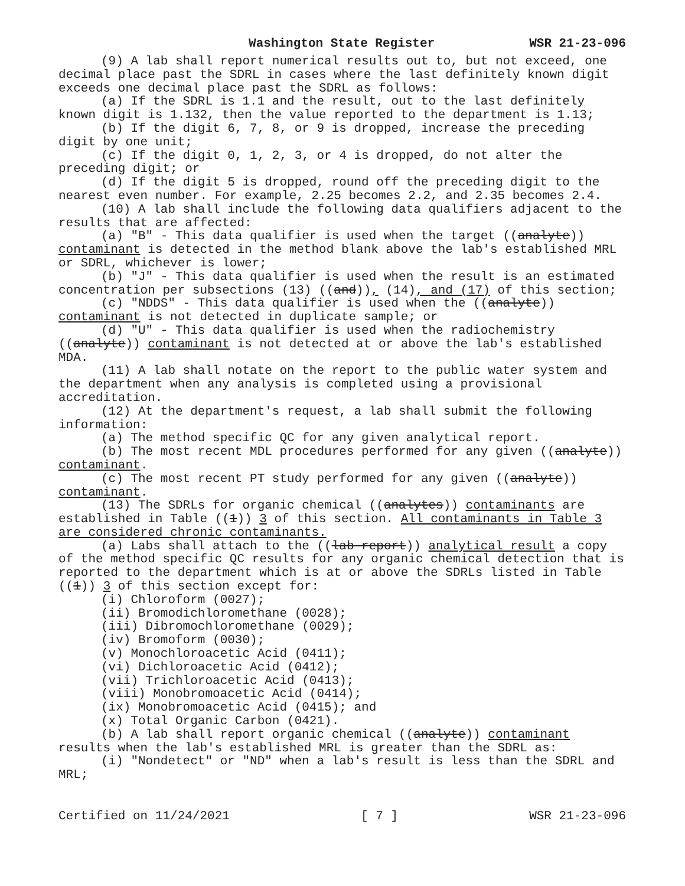Washington State Register WSR 21-23-096
(9) A lab shall report numerical results out to, but not exceed, one decimal place past the SDRL in cases where the last definitely known digit exceeds one decimal place past the SDRL as follows:
(a) If the SDRL is 1.1 and the result, out to the last definitely known digit is 1.132, then the value reported to the department is 1.13;
(b) If the digit 6, 7, 8, or 9 is dropped, increase the preceding digit by one unit;
(c) If the digit 0, 1, 2, 3, or 4 is dropped, do not alter the preceding digit; or
(d) If the digit 5 is dropped, round off the preceding digit to the nearest even number. For example, 2.25 becomes 2.2, and 2.35 becomes 2.4.
(10) A lab shall include the following data qualifiers adjacent to the results that are affected:
(a) "B" - This data qualifier is used when the target ((analyte)) contaminant is detected in the method blank above the lab's established MRL or SDRL, whichever is lower;
(b) "J" - This data qualifier is used when the result is an estimated concentration per subsections (13) ((and)), (14), and (17) of this section;
(c) "NDDS" - This data qualifier is used when the ((analyte)) contaminant is not detected in duplicate sample; or
(d) "U" - This data qualifier is used when the radiochemistry ((analyte)) contaminant is not detected at or above the lab's established MDA.
(11) A lab shall notate on the report to the public water system and the department when any analysis is completed using a provisional accreditation.
(12) At the department's request, a lab shall submit the following information:
(a) The method specific QC for any given analytical report.
(b) The most recent MDL procedures performed for any given ((analyte)) contaminant.
(c) The most recent PT study performed for any given ((analyte)) contaminant.
(13) The SDRLs for organic chemical ((analytes)) contaminants are established in Table ((1)) 3 of this section. All contaminants in Table 3 are considered chronic contaminants.
(a) Labs shall attach to the ((lab report)) analytical result a copy of the method specific QC results for any organic chemical detection that is reported to the department which is at or above the SDRLs listed in Table ((1)) 3 of this section except for:
(i) Chloroform (0027);
(ii) Bromodichloromethane (0028);
(iii) Dibromochloromethane (0029);
(iv) Bromoform (0030);
(v) Monochloroacetic Acid (0411);
(vi) Dichloroacetic Acid (0412);
(vii) Trichloroacetic Acid (0413);
(viii) Monobromoacetic Acid (0414);
(ix) Monobromoacetic Acid (0415); and
(x) Total Organic Carbon (0421).
(b) A lab shall report organic chemical ((analyte)) contaminant results when the lab's established MRL is greater than the SDRL as:
(i) "Nondetect" or "ND" when a lab's result is less than the SDRL and MRL;
Certified on 11/24/2021 [ 7 ] WSR 21-23-096